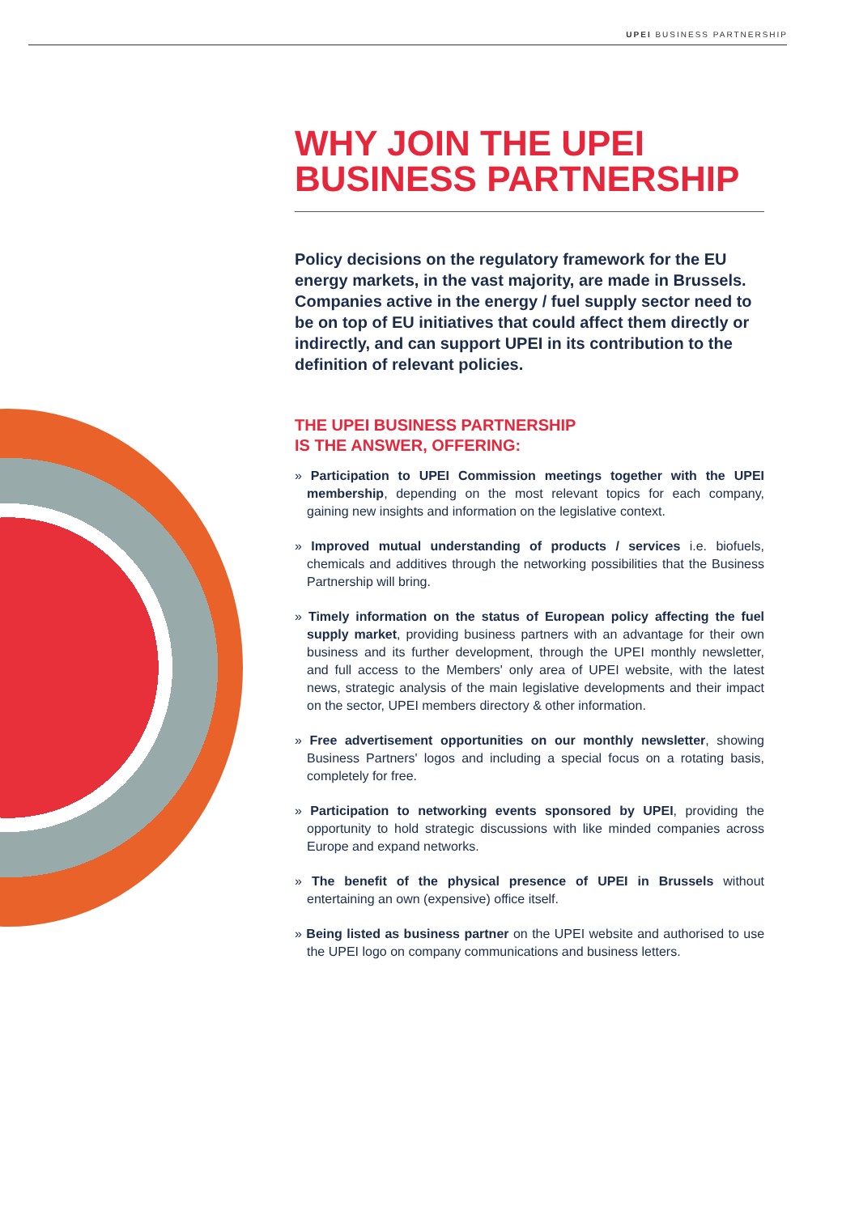UPEI BUSINESS PARTNERSHIP
WHY JOIN THE UPEI
BUSINESS PARTNERSHIP
Policy decisions on the regulatory framework for the EU energy markets, in the vast majority, are made in Brussels. Companies active in the energy / fuel supply sector need to be on top of EU initiatives that could affect them directly or indirectly, and can support UPEI in its contribution to the definition of relevant policies.
THE UPEI BUSINESS PARTNERSHIP
IS THE ANSWER, OFFERING:
» Participation to UPEI Commission meetings together with the UPEI membership, depending on the most relevant topics for each company, gaining new insights and information on the legislative context.
» Improved mutual understanding of products / services i.e. biofuels, chemicals and additives through the networking possibilities that the Business Partnership will bring.
» Timely information on the status of European policy affecting the fuel supply market, providing business partners with an advantage for their own business and its further development, through the UPEI monthly newsletter, and full access to the Members' only area of UPEI website, with the latest news, strategic analysis of the main legislative developments and their impact on the sector, UPEI members directory & other information.
» Free advertisement opportunities on our monthly newsletter, showing Business Partners' logos and including a special focus on a rotating basis, completely for free.
» Participation to networking events sponsored by UPEI, providing the opportunity to hold strategic discussions with like minded companies across Europe and expand networks.
» The benefit of the physical presence of UPEI in Brussels without entertaining an own (expensive) office itself.
» Being listed as business partner on the UPEI website and authorised to use the UPEI logo on company communications and business letters.